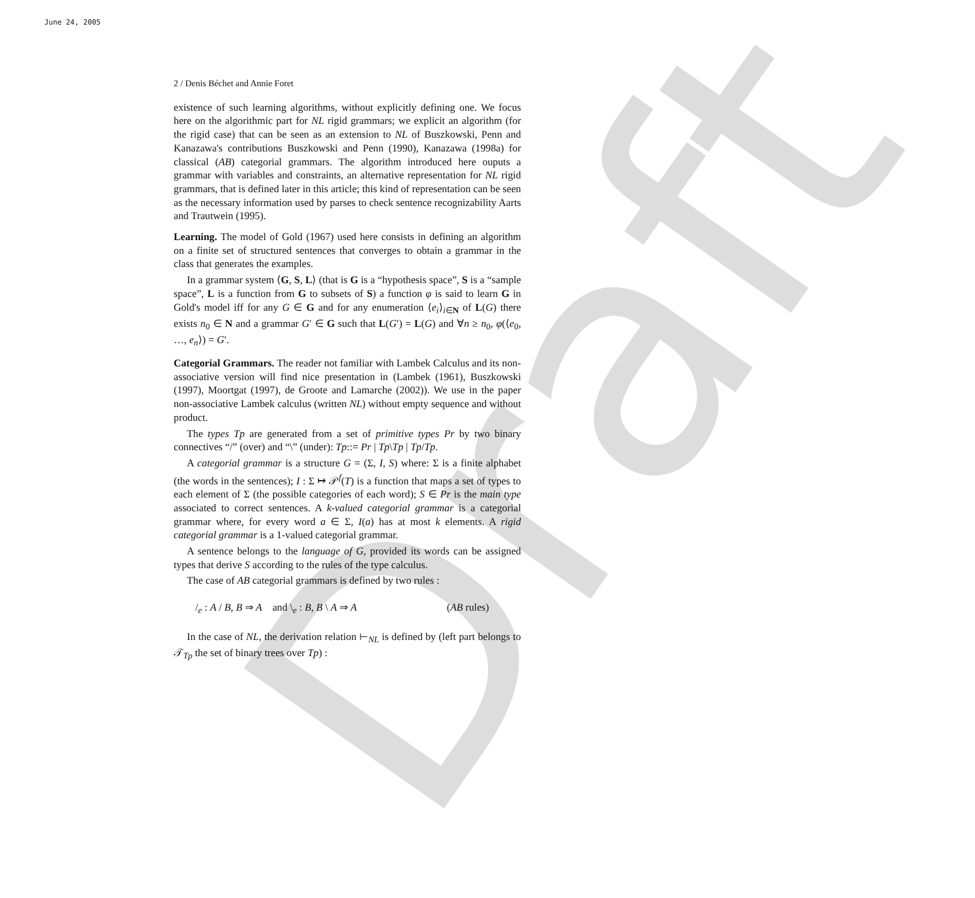June 24, 2005
Draft
2 / Denis Béchet and Annie Foret
existence of such learning algorithms, without explicitly defining one. We focus here on the algorithmic part for NL rigid grammars; we explicit an algorithm (for the rigid case) that can be seen as an extension to NL of Buszkowski, Penn and Kanazawa's contributions Buszkowski and Penn (1990), Kanazawa (1998a) for classical (AB) categorial grammars. The algorithm introduced here ouputs a grammar with variables and constraints, an alternative representation for NL rigid grammars, that is defined later in this article; this kind of representation can be seen as the necessary information used by parses to check sentence recognizability Aarts and Trautwein (1995).
Learning. The model of Gold (1967) used here consists in defining an algorithm on a finite set of structured sentences that converges to obtain a grammar in the class that generates the examples.
In a grammar system ⟨G, S, L⟩ (that is G is a “hypothesis space”, S is a “sample space”, L is a function from G to subsets of S) a function φ is said to learn G in Gold's model iff for any G ∈ G and for any enumeration ⟨e<sub>i</sub>⟩<sub>i∈N</sub> of L(G) there exists n<sub>0</sub> ∈ N and a grammar G′ ∈ G such that L(G′) = L(G) and ∀n ≥ n<sub>0</sub>, φ(⟨e<sub>0</sub>, …, e<sub>n</sub>⟩) = G′.
Categorial Grammars. The reader not familiar with Lambek Calculus and its non-associative version will find nice presentation in (Lambek (1961), Buszkowski (1997), Moortgat (1997), de Groote and Lamarche (2002)). We use in the paper non-associative Lambek calculus (written NL) without empty sequence and without product.
The types Tp are generated from a set of primitive types Pr by two binary connectives “/” (over) and “\” (under): Tp::= Pr | Tp\Tp | Tp/Tp.
A categorial grammar is a structure G = (Σ, I, S) where: Σ is a finite alphabet (the words in the sentences); I : Σ ↦ 𝒫<sup>f</sup>(T) is a function that maps a set of types to each element of Σ (the possible categories of each word); S ∈ Pr is the main type associated to correct sentences. A k-valued categorial grammar is a categorial grammar where, for every word a ∈ Σ, I(a) has at most k elements. A rigid categorial grammar is a 1-valued categorial grammar.
A sentence belongs to the language of G, provided its words can be assigned types that derive S according to the rules of the type calculus.
The case of AB categorial grammars is defined by two rules :
/<sub>e</sub> : A / B, B ⇒ A and \<sub>e</sub> : B, B \ A ⇒ A (AB rules)
In the case of NL, the derivation relation ⊢<sub>NL</sub> is defined by (left part belongs to 𝒯<sub>Tp</sub> the set of binary trees over Tp) :